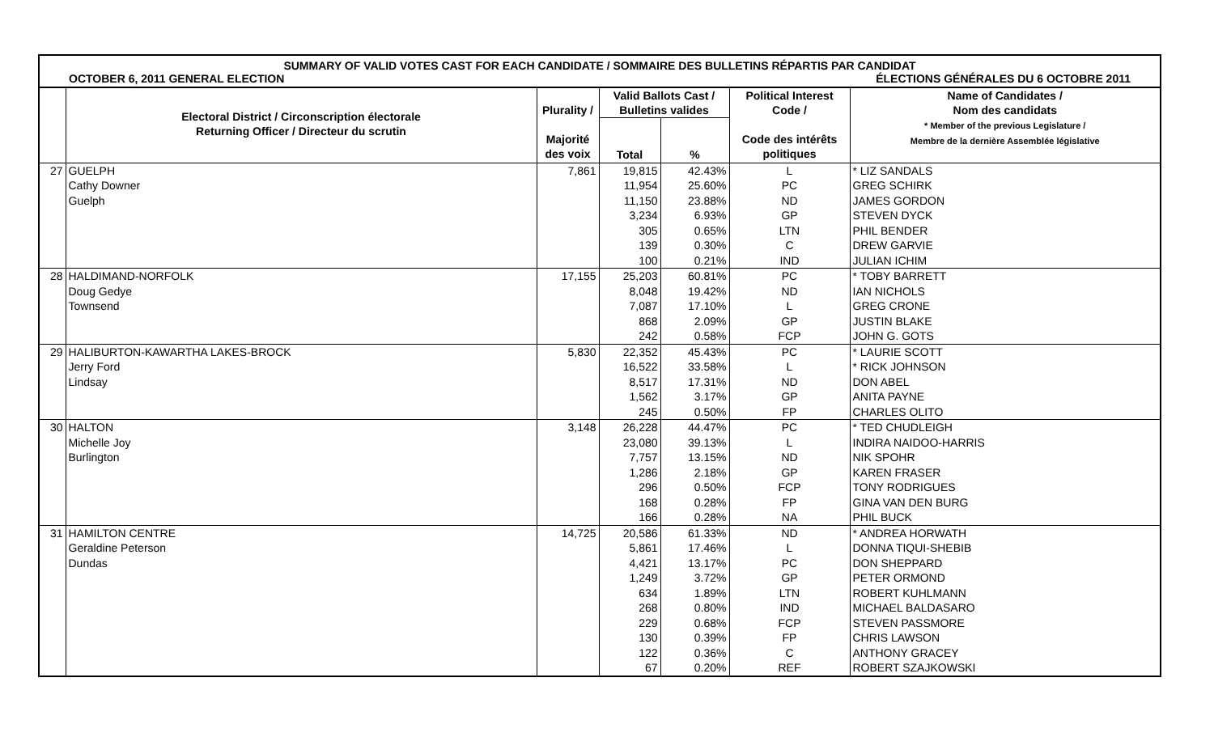SUMMARY OF VALID VOTES CAST FOR EACH CANDIDATE / SOMMAIRE DES BULLETINS RÉPARTIS PAR CANDIDAT
OCTOBER 6, 2011 GENERAL ELECTION ÉLECTIONS GÉNÉRALES DU 6 OCTOBRE 2011
| | Electoral District / Circonscription électorale Returning Officer / Directeur du scrutin | Plurality / Majorité des voix | Valid Ballots Cast / Bulletins valides | | Political Interest Code / Code des intérêts politiques | Name of Candidates / Nom des candidats * Member of the previous Legislature / Membre de la dernière Assemblée législative |
| --- | --- | --- | --- | --- | --- | --- |
| | | | Total | % | | |
| 27 | GUELPH | 7,861 | 19,815 | 42.43% | L | * LIZ SANDALS |
| | Cathy Downer | | 11,954 | 25.60% | PC | GREG SCHIRK |
| | Guelph | | 11,150 | 23.88% | ND | JAMES GORDON |
| | | | 3,234 | 6.93% | GP | STEVEN DYCK |
| | | | 305 | 0.65% | LTN | PHIL BENDER |
| | | | 139 | 0.30% | C | DREW GARVIE |
| | | | 100 | 0.21% | IND | JULIAN ICHIM |
| 28 | HALDIMAND-NORFOLK | 17,155 | 25,203 | 60.81% | PC | * TOBY BARRETT |
| | Doug Gedye | | 8,048 | 19.42% | ND | IAN NICHOLS |
| | Townsend | | 7,087 | 17.10% | L | GREG CRONE |
| | | | 868 | 2.09% | GP | JUSTIN BLAKE |
| | | | 242 | 0.58% | FCP | JOHN G. GOTS |
| 29 | HALIBURTON-KAWARTHA LAKES-BROCK | 5,830 | 22,352 | 45.43% | PC | * LAURIE SCOTT |
| | Jerry Ford | | 16,522 | 33.58% | L | * RICK JOHNSON |
| | Lindsay | | 8,517 | 17.31% | ND | DON ABEL |
| | | | 1,562 | 3.17% | GP | ANITA PAYNE |
| | | | 245 | 0.50% | FP | CHARLES OLITO |
| 30 | HALTON | 3,148 | 26,228 | 44.47% | PC | * TED CHUDLEIGH |
| | Michelle Joy | | 23,080 | 39.13% | L | INDIRA NAIDOO-HARRIS |
| | Burlington | | 7,757 | 13.15% | ND | NIK SPOHR |
| | | | 1,286 | 2.18% | GP | KAREN FRASER |
| | | | 296 | 0.50% | FCP | TONY RODRIGUES |
| | | | 168 | 0.28% | FP | GINA VAN DEN BURG |
| | | | 166 | 0.28% | NA | PHIL BUCK |
| 31 | HAMILTON CENTRE | 14,725 | 20,586 | 61.33% | ND | * ANDREA HORWATH |
| | Geraldine Peterson | | 5,861 | 17.46% | L | DONNA TIQUI-SHEBIB |
| | Dundas | | 4,421 | 13.17% | PC | DON SHEPPARD |
| | | | 1,249 | 3.72% | GP | PETER ORMOND |
| | | | 634 | 1.89% | LTN | ROBERT KUHLMANN |
| | | | 268 | 0.80% | IND | MICHAEL BALDASARO |
| | | | 229 | 0.68% | FCP | STEVEN PASSMORE |
| | | | 130 | 0.39% | FP | CHRIS LAWSON |
| | | | 122 | 0.36% | C | ANTHONY GRACEY |
| | | | 67 | 0.20% | REF | ROBERT SZAJKOWSKI |